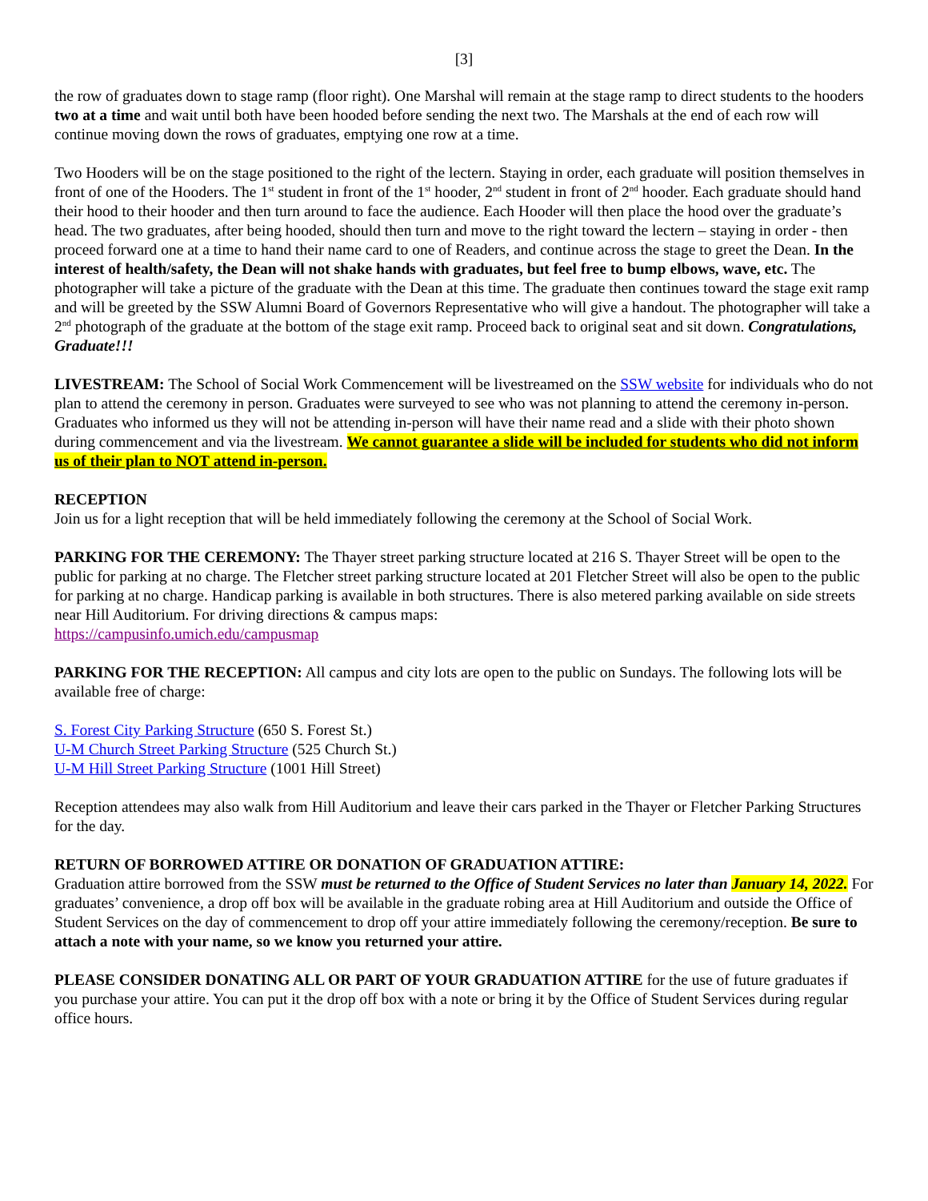[3]
the row of graduates down to stage ramp (floor right). One Marshal will remain at the stage ramp to direct students to the hooders two at a time and wait until both have been hooded before sending the next two. The Marshals at the end of each row will continue moving down the rows of graduates, emptying one row at a time.
Two Hooders will be on the stage positioned to the right of the lectern. Staying in order, each graduate will position themselves in front of one of the Hooders. The 1<sup>st</sup> student in front of the 1<sup>st</sup> hooder, 2<sup>nd</sup> student in front of 2<sup>nd</sup> hooder. Each graduate should hand their hood to their hooder and then turn around to face the audience. Each Hooder will then place the hood over the graduate’s head. The two graduates, after being hooded, should then turn and move to the right toward the lectern – staying in order - then proceed forward one at a time to hand their name card to one of Readers, and continue across the stage to greet the Dean. In the interest of health/safety, the Dean will not shake hands with graduates, but feel free to bump elbows, wave, etc. The photographer will take a picture of the graduate with the Dean at this time. The graduate then continues toward the stage exit ramp and will be greeted by the SSW Alumni Board of Governors Representative who will give a handout. The photographer will take a 2<sup>nd</sup> photograph of the graduate at the bottom of the stage exit ramp. Proceed back to original seat and sit down. Congratulations, Graduate!!!
LIVESTREAM: The School of Social Work Commencement will be livestreamed on the SSW website for individuals who do not plan to attend the ceremony in person. Graduates were surveyed to see who was not planning to attend the ceremony in-person. Graduates who informed us they will not be attending in-person will have their name read and a slide with their photo shown during commencement and via the livestream. We cannot guarantee a slide will be included for students who did not inform us of their plan to NOT attend in-person.
RECEPTION
Join us for a light reception that will be held immediately following the ceremony at the School of Social Work.
PARKING FOR THE CEREMONY: The Thayer street parking structure located at 216 S. Thayer Street will be open to the public for parking at no charge. The Fletcher street parking structure located at 201 Fletcher Street will also be open to the public for parking at no charge. Handicap parking is available in both structures. There is also metered parking available on side streets near Hill Auditorium. For driving directions & campus maps:
https://campusinfo.umich.edu/campusmap
PARKING FOR THE RECEPTION: All campus and city lots are open to the public on Sundays. The following lots will be available free of charge:
S. Forest City Parking Structure (650 S. Forest St.)
U-M Church Street Parking Structure (525 Church St.)
U-M Hill Street Parking Structure (1001 Hill Street)
Reception attendees may also walk from Hill Auditorium and leave their cars parked in the Thayer or Fletcher Parking Structures for the day.
RETURN OF BORROWED ATTIRE OR DONATION OF GRADUATION ATTIRE:
Graduation attire borrowed from the SSW must be returned to the Office of Student Services no later than January 14, 2022. For graduates’ convenience, a drop off box will be available in the graduate robing area at Hill Auditorium and outside the Office of Student Services on the day of commencement to drop off your attire immediately following the ceremony/reception. Be sure to attach a note with your name, so we know you returned your attire.
PLEASE CONSIDER DONATING ALL OR PART OF YOUR GRADUATION ATTIRE for the use of future graduates if you purchase your attire. You can put it the drop off box with a note or bring it by the Office of Student Services during regular office hours.